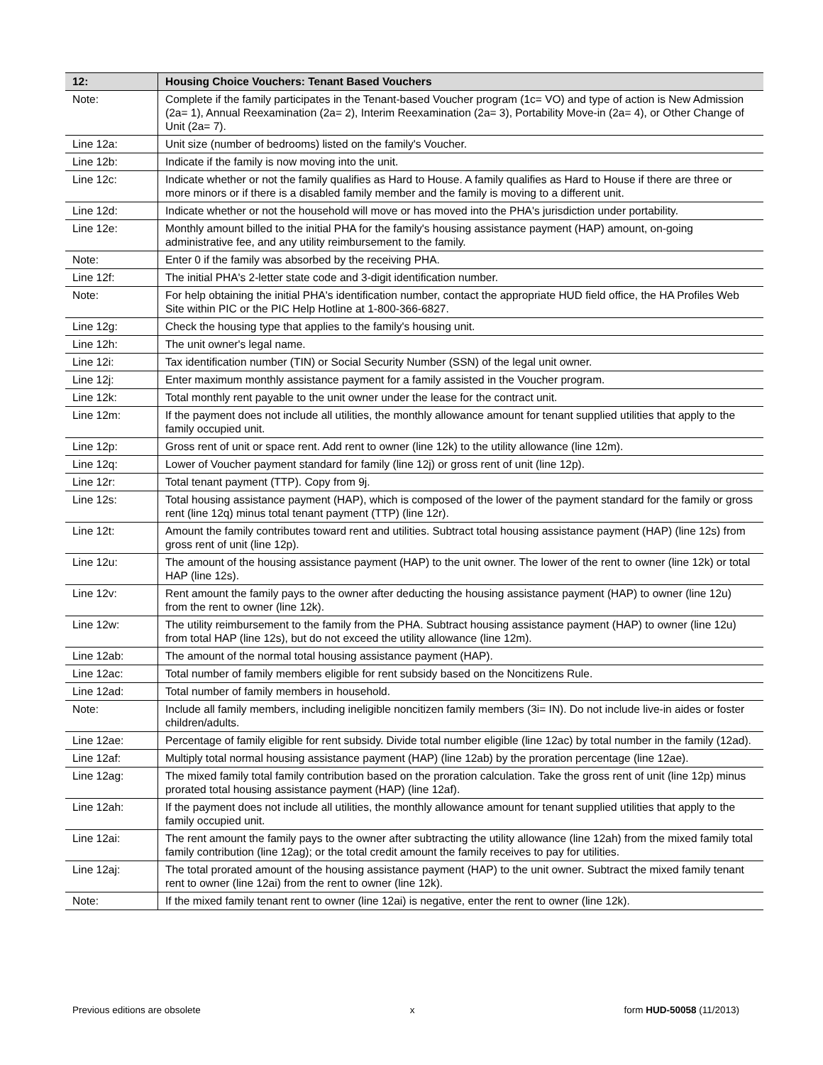| 12: | Housing Choice Vouchers: Tenant Based Vouchers |
| --- | --- |
| Note: | Complete if the family participates in the Tenant-based Voucher program (1c= VO) and type of action is New Admission (2a= 1), Annual Reexamination (2a= 2), Interim Reexamination (2a= 3), Portability Move-in (2a= 4), or Other Change of Unit (2a= 7). |
| Line 12a: | Unit size (number of bedrooms) listed on the family's Voucher. |
| Line 12b: | Indicate if the family is now moving into the unit. |
| Line 12c: | Indicate whether or not the family qualifies as Hard to House. A family qualifies as Hard to House if there are three or more minors or if there is a disabled family member and the family is moving to a different unit. |
| Line 12d: | Indicate whether or not the household will move or has moved into the PHA's jurisdiction under portability. |
| Line 12e: | Monthly amount billed to the initial PHA for the family's housing assistance payment (HAP) amount, on-going administrative fee, and any utility reimbursement to the family. |
| Note: | Enter 0 if the family was absorbed by the receiving PHA. |
| Line 12f: | The initial PHA's 2-letter state code and 3-digit identification number. |
| Note: | For help obtaining the initial PHA's identification number, contact the appropriate HUD field office, the HA Profiles Web Site within PIC or the PIC Help Hotline at 1-800-366-6827. |
| Line 12g: | Check the housing type that applies to the family's housing unit. |
| Line 12h: | The unit owner's legal name. |
| Line 12i: | Tax identification number (TIN) or Social Security Number (SSN) of the legal unit owner. |
| Line 12j: | Enter maximum monthly assistance payment for a family assisted in the Voucher program. |
| Line 12k: | Total monthly rent payable to the unit owner under the lease for the contract unit. |
| Line 12m: | If the payment does not include all utilities, the monthly allowance amount for tenant supplied utilities that apply to the family occupied unit. |
| Line 12p: | Gross rent of unit or space rent. Add rent to owner (line 12k) to the utility allowance (line 12m). |
| Line 12q: | Lower of Voucher payment standard for family (line 12j) or gross rent of unit (line 12p). |
| Line 12r: | Total tenant payment (TTP). Copy from 9j. |
| Line 12s: | Total housing assistance payment (HAP), which is composed of the lower of the payment standard for the family or gross rent (line 12q) minus total tenant payment (TTP) (line 12r). |
| Line 12t: | Amount the family contributes toward rent and utilities. Subtract total housing assistance payment (HAP) (line 12s) from gross rent of unit (line 12p). |
| Line 12u: | The amount of the housing assistance payment (HAP) to the unit owner. The lower of the rent to owner (line 12k) or total HAP (line 12s). |
| Line 12v: | Rent amount the family pays to the owner after deducting the housing assistance payment (HAP) to owner (line 12u) from the rent to owner (line 12k). |
| Line 12w: | The utility reimbursement to the family from the PHA. Subtract housing assistance payment (HAP) to owner (line 12u) from total HAP (line 12s), but do not exceed the utility allowance (line 12m). |
| Line 12ab: | The amount of the normal total housing assistance payment (HAP). |
| Line 12ac: | Total number of family members eligible for rent subsidy based on the Noncitizens Rule. |
| Line 12ad: | Total number of family members in household. |
| Note: | Include all family members, including ineligible noncitizen family members (3i= IN). Do not include live-in aides or foster children/adults. |
| Line 12ae: | Percentage of family eligible for rent subsidy. Divide total number eligible (line 12ac) by total number in the family (12ad). |
| Line 12af: | Multiply total normal housing assistance payment (HAP) (line 12ab) by the proration percentage (line 12ae). |
| Line 12ag: | The mixed family total family contribution based on the proration calculation. Take the gross rent of unit (line 12p) minus prorated total housing assistance payment (HAP) (line 12af). |
| Line 12ah: | If the payment does not include all utilities, the monthly allowance amount for tenant supplied utilities that apply to the family occupied unit. |
| Line 12ai: | The rent amount the family pays to the owner after subtracting the utility allowance (line 12ah) from the mixed family total family contribution (line 12ag); or the total credit amount the family receives to pay for utilities. |
| Line 12aj: | The total prorated amount of the housing assistance payment (HAP) to the unit owner. Subtract the mixed family tenant rent to owner (line 12ai) from the rent to owner (line 12k). |
| Note: | If the mixed family tenant rent to owner (line 12ai) is negative, enter the rent to owner (line 12k). |
Previous editions are obsolete x form HUD-50058 (11/2013)